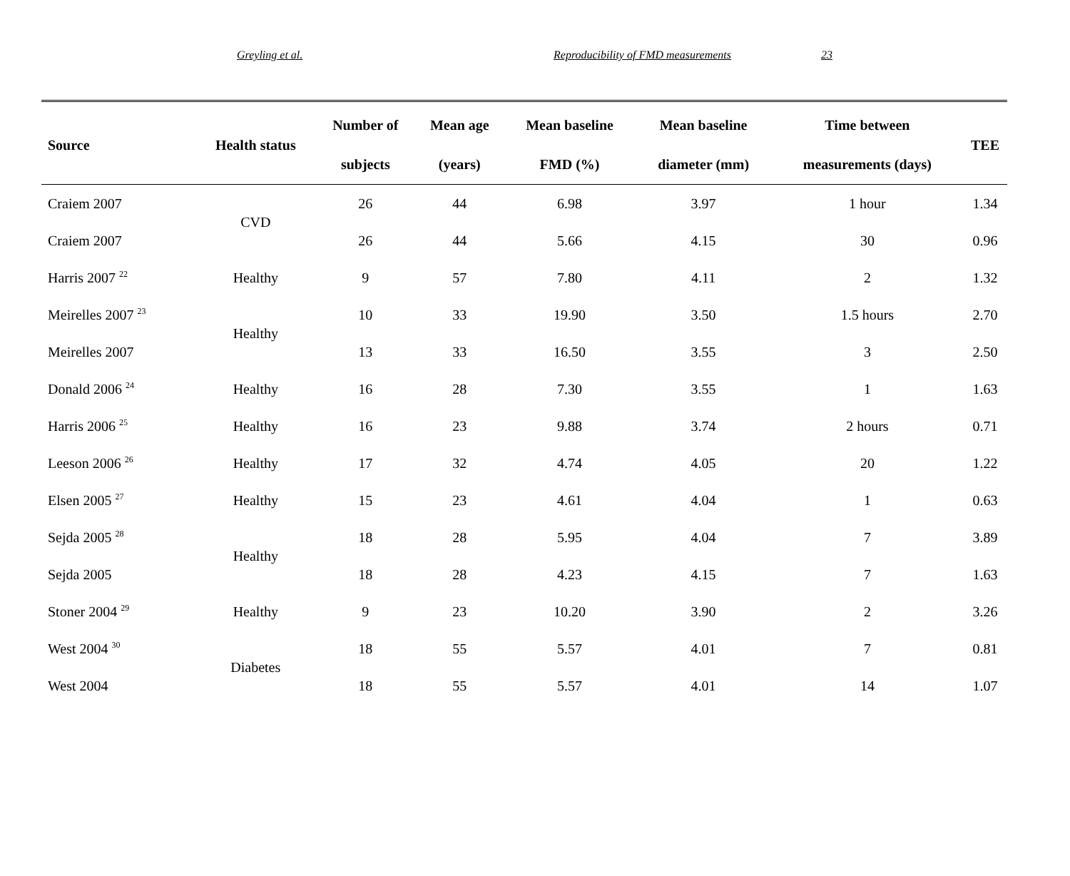Greyling et al. Reproducibility of FMD measurements 23
| Source | Health status | Number of | Mean age | Mean baseline | Mean baseline | Time between | TEE |
| --- | --- | --- | --- | --- | --- | --- | --- |
| | | subjects | (years) | FMD (%) | diameter (mm) | measurements (days) | |
| Craiem 2007 | CVD | 26 | 44 | 6.98 | 3.97 | 1 hour | 1.34 |
| Craiem 2007 | | 26 | 44 | 5.66 | 4.15 | 30 | 0.96 |
| Harris 2007 <sup>22</sup> | Healthy | 9 | 57 | 7.80 | 4.11 | 2 | 1.32 |
| Meirelles 2007 <sup>23</sup> | Healthy | 10 | 33 | 19.90 | 3.50 | 1.5 hours | 2.70 |
| Meirelles 2007 | | 13 | 33 | 16.50 | 3.55 | 3 | 2.50 |
| Donald 2006 <sup>24</sup> | Healthy | 16 | 28 | 7.30 | 3.55 | 1 | 1.63 |
| Harris 2006 <sup>25</sup> | Healthy | 16 | 23 | 9.88 | 3.74 | 2 hours | 0.71 |
| Leeson 2006 <sup>26</sup> | Healthy | 17 | 32 | 4.74 | 4.05 | 20 | 1.22 |
| Elsen 2005 <sup>27</sup> | Healthy | 15 | 23 | 4.61 | 4.04 | 1 | 0.63 |
| Sejda 2005 <sup>28</sup> | Healthy | 18 | 28 | 5.95 | 4.04 | 7 | 3.89 |
| Sejda 2005 | | 18 | 28 | 4.23 | 4.15 | 7 | 1.63 |
| Stoner 2004 <sup>29</sup> | Healthy | 9 | 23 | 10.20 | 3.90 | 2 | 3.26 |
| West 2004 <sup>30</sup> | Diabetes | 18 | 55 | 5.57 | 4.01 | 7 | 0.81 |
| West 2004 | | 18 | 55 | 5.57 | 4.01 | 14 | 1.07 |